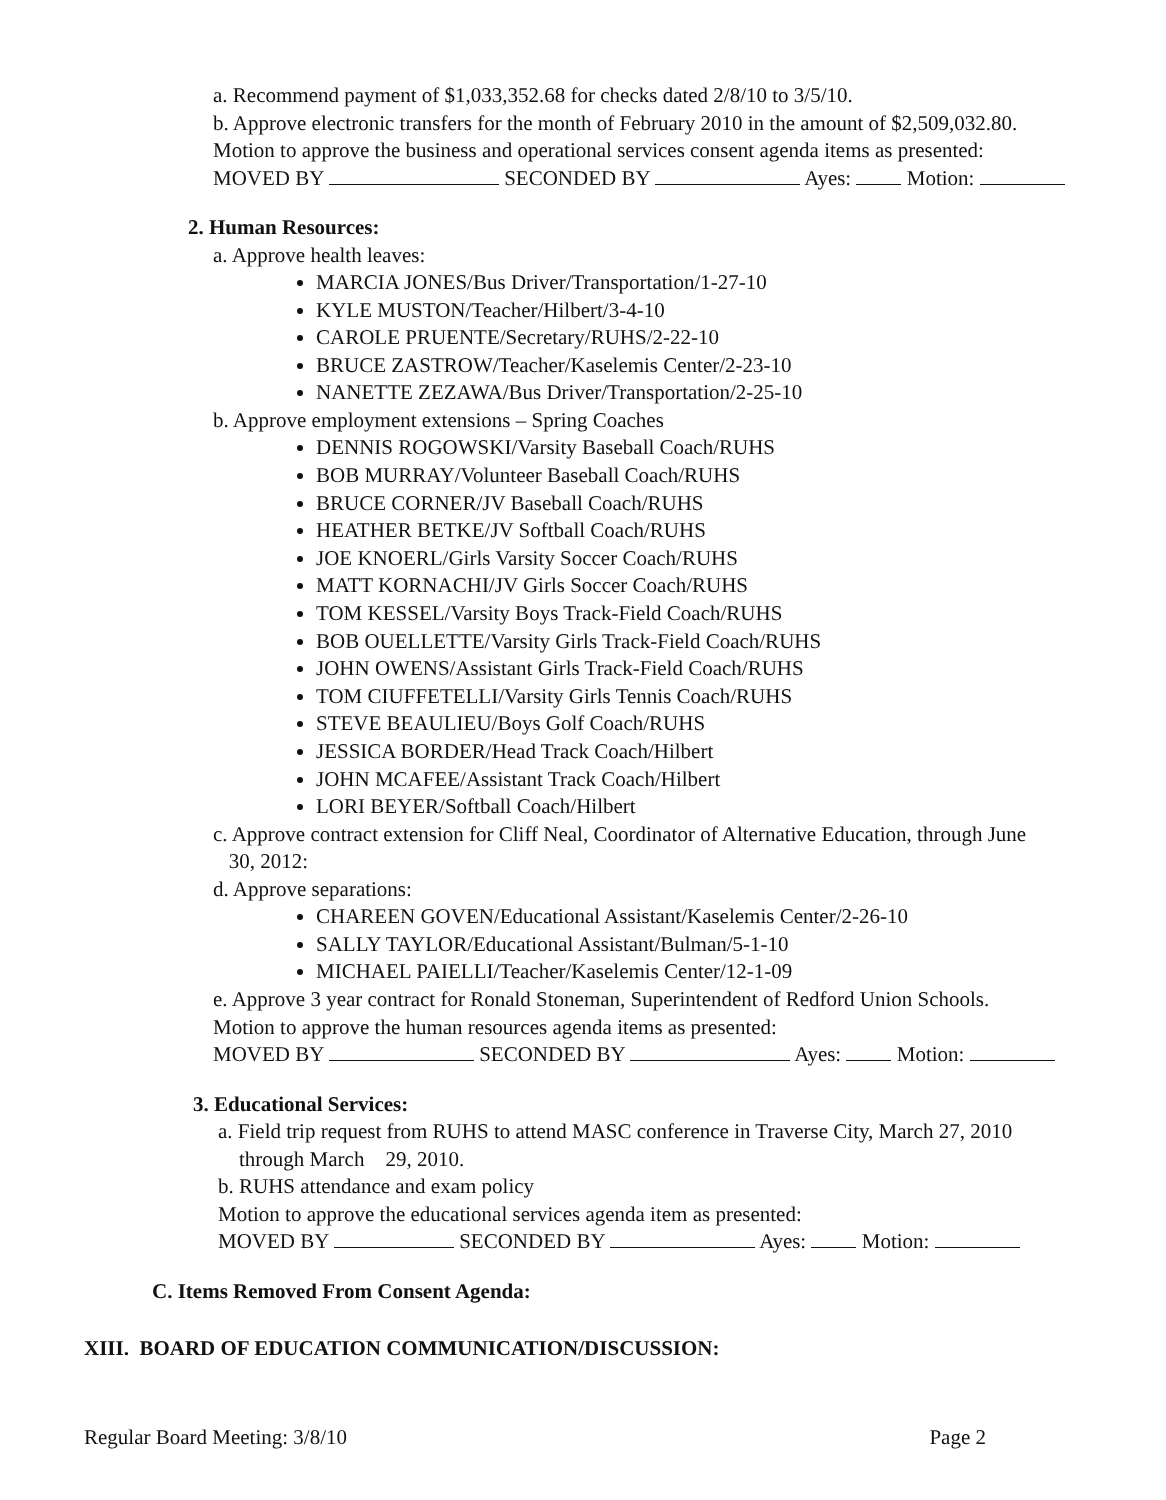a. Recommend payment of $1,033,352.68 for checks dated 2/8/10 to 3/5/10.
b. Approve electronic transfers for the month of February 2010 in the amount of $2,509,032.80.
Motion to approve the business and operational services consent agenda items as presented:
MOVED BY SECONDED BY Ayes: Motion:
2. Human Resources:
a. Approve health leaves:
MARCIA JONES/Bus Driver/Transportation/1-27-10
KYLE MUSTON/Teacher/Hilbert/3-4-10
CAROLE PRUENTE/Secretary/RUHS/2-22-10
BRUCE ZASTROW/Teacher/Kaselemis Center/2-23-10
NANETTE ZEZAWA/Bus Driver/Transportation/2-25-10
b. Approve employment extensions – Spring Coaches
DENNIS ROGOWSKI/Varsity Baseball Coach/RUHS
BOB MURRAY/Volunteer Baseball Coach/RUHS
BRUCE CORNER/JV Baseball Coach/RUHS
HEATHER BETKE/JV Softball Coach/RUHS
JOE KNOERL/Girls Varsity Soccer Coach/RUHS
MATT KORNACHI/JV Girls Soccer Coach/RUHS
TOM KESSEL/Varsity Boys Track-Field Coach/RUHS
BOB OUELLETTE/Varsity Girls Track-Field Coach/RUHS
JOHN OWENS/Assistant Girls Track-Field Coach/RUHS
TOM CIUFFETELLI/Varsity Girls Tennis Coach/RUHS
STEVE BEAULIEU/Boys Golf Coach/RUHS
JESSICA BORDER/Head Track Coach/Hilbert
JOHN MCAFEE/Assistant Track Coach/Hilbert
LORI BEYER/Softball Coach/Hilbert
c. Approve contract extension for Cliff Neal, Coordinator of Alternative Education, through June
30, 2012:
d. Approve separations:
CHAREEN GOVEN/Educational Assistant/Kaselemis Center/2-26-10
SALLY TAYLOR/Educational Assistant/Bulman/5-1-10
MICHAEL PAIELLI/Teacher/Kaselemis Center/12-1-09
e. Approve 3 year contract for Ronald Stoneman, Superintendent of Redford Union Schools.
Motion to approve the human resources agenda items as presented:
MOVED BY SECONDED BY Ayes: Motion:
3. Educational Services:
a. Field trip request from RUHS to attend MASC conference in Traverse City, March 27, 2010
through March 29, 2010.
b. RUHS attendance and exam policy
Motion to approve the educational services agenda item as presented:
MOVED BY SECONDED BY Ayes: Motion:
C. Items Removed From Consent Agenda:
XIII. BOARD OF EDUCATION COMMUNICATION/DISCUSSION:
Regular Board Meeting: 3/8/10 Page 2